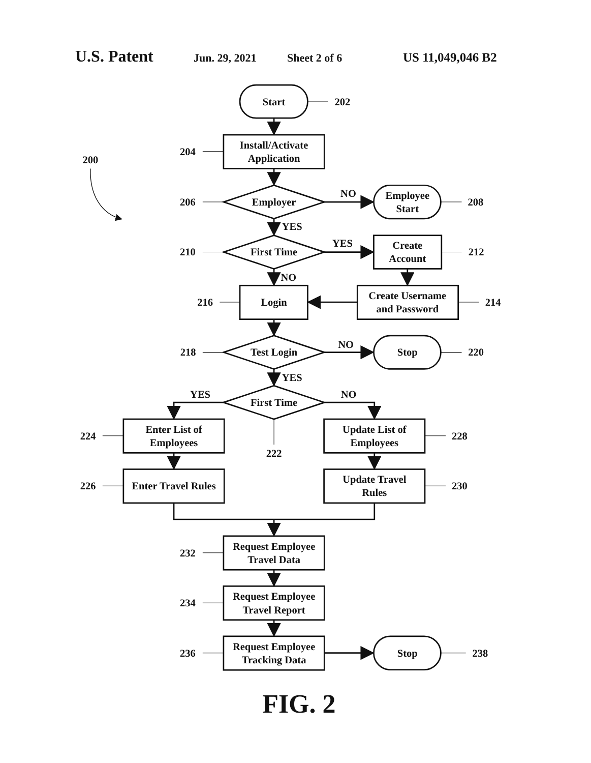U.S. Patent Jun. 29, 2021 Sheet 2 of 6 US 11,049,046 B2
Start
202
200
204
Install/Activate
Application
206
Employer
NO
Employee
Start
208
YES
210
First Time
YES
Create
Account
212
NO
216
Login
Create Username
and Password
214
218
Test Login
NO
Stop
220
YES
YES
First Time
NO
224
Enter List of
Employees
Update List of
Employees
228
222
226
Enter Travel Rules
Update Travel
Rules
230
232
Request Employee
Travel Data
234
Request Employee
Travel Report
236
Request Employee
Tracking Data
Stop
238
FIG. 2